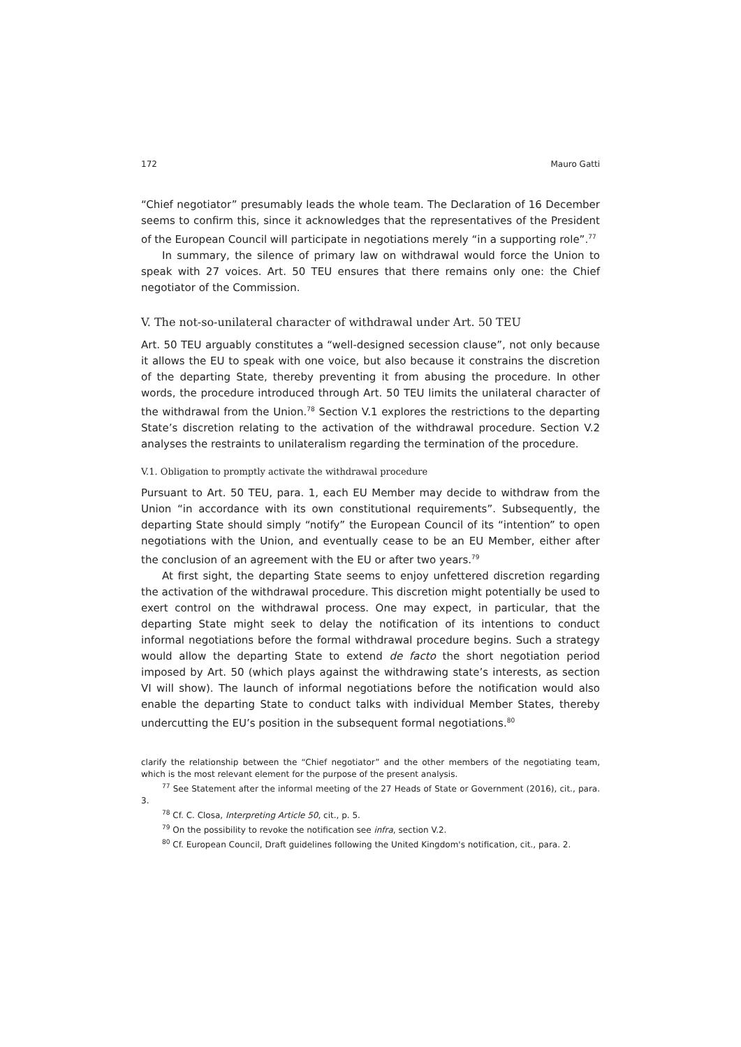172 Mauro Gatti
“Chief negotiator” presumably leads the whole team. The Declaration of 16 December seems to confirm this, since it acknowledges that the representatives of the President of the European Council will participate in negotiations merely “in a supporting role”.<sup>77</sup>
In summary, the silence of primary law on withdrawal would force the Union to speak with 27 voices. Art. 50 TEU ensures that there remains only one: the Chief negotiator of the Commission.
V. The not-so-unilateral character of withdrawal under Art. 50 TEU
Art. 50 TEU arguably constitutes a “well-designed secession clause”, not only because it allows the EU to speak with one voice, but also because it constrains the discretion of the departing State, thereby preventing it from abusing the procedure. In other words, the procedure introduced through Art. 50 TEU limits the unilateral character of the withdrawal from the Union.<sup>78</sup> Section V.1 explores the restrictions to the departing State’s discretion relating to the activation of the withdrawal procedure. Section V.2 analyses the restraints to unilateralism regarding the termination of the procedure.
V.1. Obligation to promptly activate the withdrawal procedure
Pursuant to Art. 50 TEU, para. 1, each EU Member may decide to withdraw from the Union “in accordance with its own constitutional requirements”. Subsequently, the departing State should simply “notify” the European Council of its “intention” to open negotiations with the Union, and eventually cease to be an EU Member, either after the conclusion of an agreement with the EU or after two years.<sup>79</sup>
At first sight, the departing State seems to enjoy unfettered discretion regarding the activation of the withdrawal procedure. This discretion might potentially be used to exert control on the withdrawal process. One may expect, in particular, that the departing State might seek to delay the notification of its intentions to conduct informal negotiations before the formal withdrawal procedure begins. Such a strategy would allow the departing State to extend de facto the short negotiation period imposed by Art. 50 (which plays against the withdrawing state’s interests, as section VI will show). The launch of informal negotiations before the notification would also enable the departing State to conduct talks with individual Member States, thereby undercutting the EU’s position in the subsequent formal negotiations.<sup>80</sup>
clarify the relationship between the “Chief negotiator” and the other members of the negotiating team, which is the most relevant element for the purpose of the present analysis.
<sup>77</sup> See Statement after the informal meeting of the 27 Heads of State or Government (2016), cit., para. 3.
<sup>78</sup> Cf. C. Closa, Interpreting Article 50, cit., p. 5.
<sup>79</sup> On the possibility to revoke the notification see infra, section V.2.
<sup>80</sup> Cf. European Council, Draft guidelines following the United Kingdom's notification, cit., para. 2.